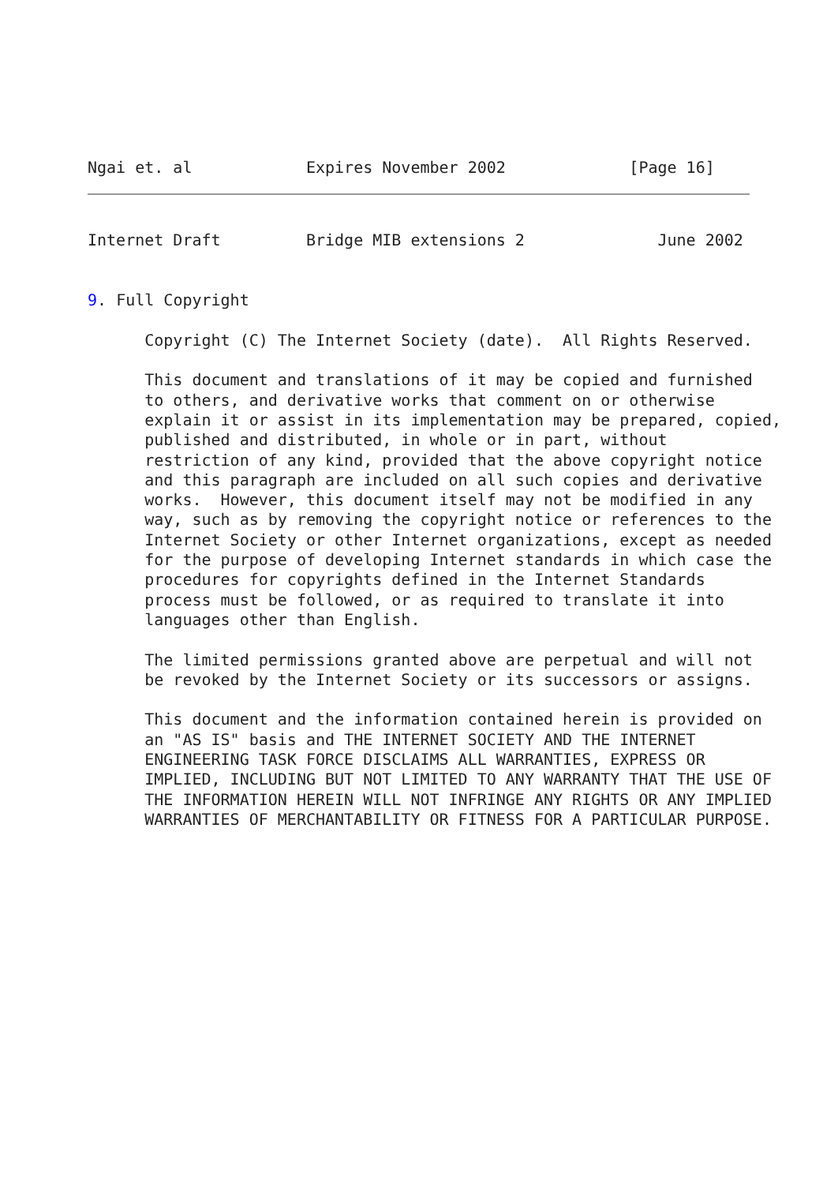Ngai et. al            Expires November 2002             [Page 16]
Internet Draft         Bridge MIB extensions 2              June 2002


9. Full Copyright

      Copyright (C) The Internet Society (date).  All Rights Reserved.

      This document and translations of it may be copied and furnished
      to others, and derivative works that comment on or otherwise
      explain it or assist in its implementation may be prepared, copied,
      published and distributed, in whole or in part, without
      restriction of any kind, provided that the above copyright notice
      and this paragraph are included on all such copies and derivative
      works.  However, this document itself may not be modified in any
      way, such as by removing the copyright notice or references to the
      Internet Society or other Internet organizations, except as needed
      for the purpose of developing Internet standards in which case the
      procedures for copyrights defined in the Internet Standards
      process must be followed, or as required to translate it into
      languages other than English.

      The limited permissions granted above are perpetual and will not
      be revoked by the Internet Society or its successors or assigns.

      This document and the information contained herein is provided on
      an "AS IS" basis and THE INTERNET SOCIETY AND THE INTERNET
      ENGINEERING TASK FORCE DISCLAIMS ALL WARRANTIES, EXPRESS OR
      IMPLIED, INCLUDING BUT NOT LIMITED TO ANY WARRANTY THAT THE USE OF
      THE INFORMATION HEREIN WILL NOT INFRINGE ANY RIGHTS OR ANY IMPLIED
      WARRANTIES OF MERCHANTABILITY OR FITNESS FOR A PARTICULAR PURPOSE.